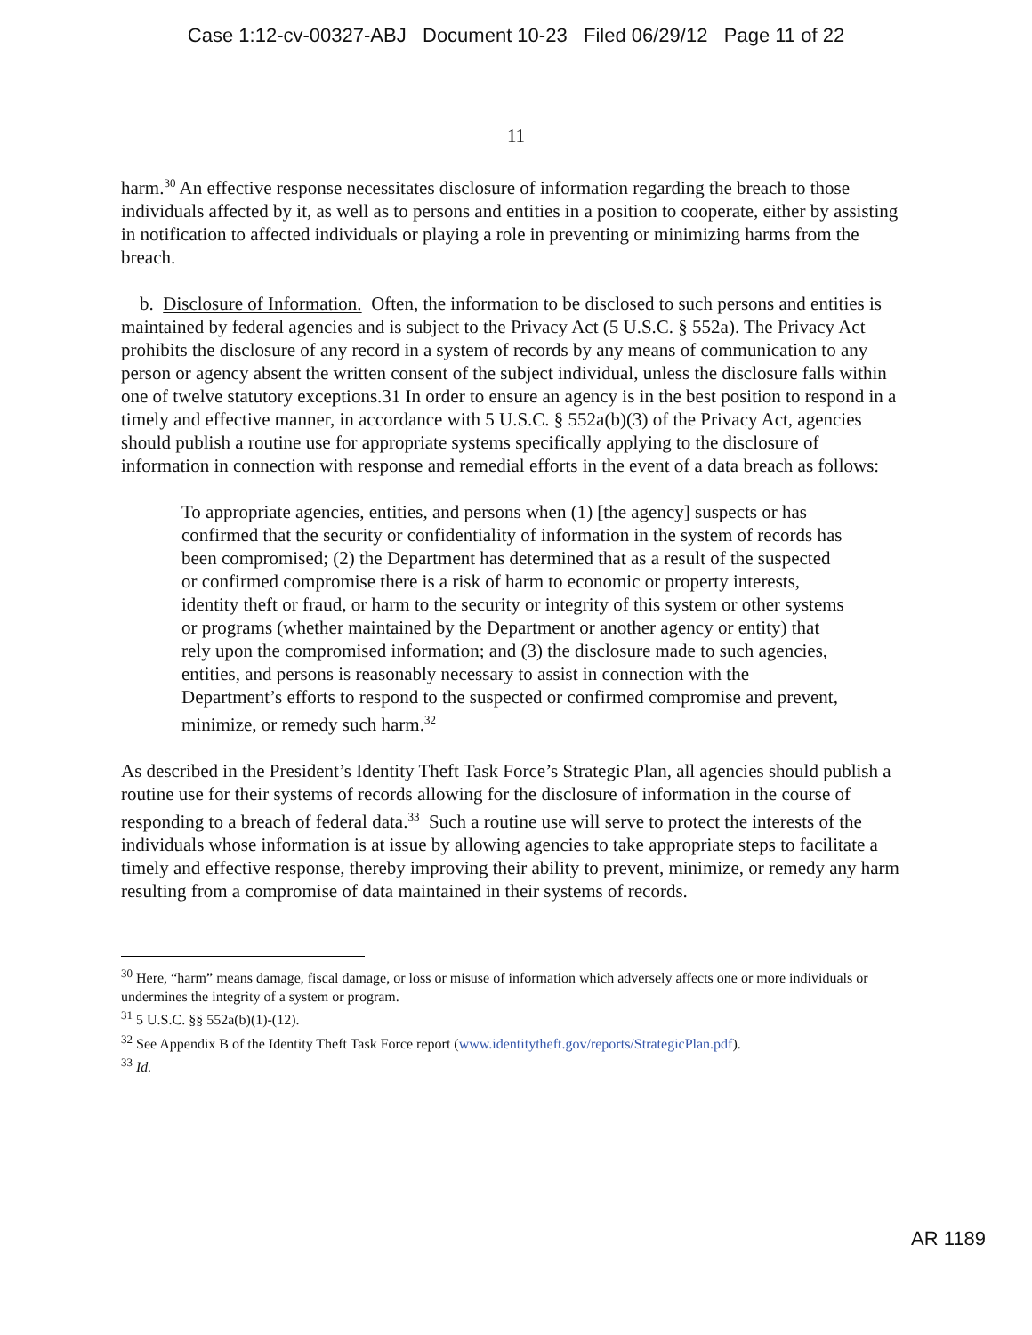Case 1:12-cv-00327-ABJ Document 10-23 Filed 06/29/12 Page 11 of 22
11
harm.<sup>30</sup> An effective response necessitates disclosure of information regarding the breach to those individuals affected by it, as well as to persons and entities in a position to cooperate, either by assisting in notification to affected individuals or playing a role in preventing or minimizing harms from the breach.
b. Disclosure of Information. Often, the information to be disclosed to such persons and entities is maintained by federal agencies and is subject to the Privacy Act (5 U.S.C. § 552a). The Privacy Act prohibits the disclosure of any record in a system of records by any means of communication to any person or agency absent the written consent of the subject individual, unless the disclosure falls within one of twelve statutory exceptions.31 In order to ensure an agency is in the best position to respond in a timely and effective manner, in accordance with 5 U.S.C. § 552a(b)(3) of the Privacy Act, agencies should publish a routine use for appropriate systems specifically applying to the disclosure of information in connection with response and remedial efforts in the event of a data breach as follows:
To appropriate agencies, entities, and persons when (1) [the agency] suspects or has confirmed that the security or confidentiality of information in the system of records has been compromised; (2) the Department has determined that as a result of the suspected or confirmed compromise there is a risk of harm to economic or property interests, identity theft or fraud, or harm to the security or integrity of this system or other systems or programs (whether maintained by the Department or another agency or entity) that rely upon the compromised information; and (3) the disclosure made to such agencies, entities, and persons is reasonably necessary to assist in connection with the Department’s efforts to respond to the suspected or confirmed compromise and prevent, minimize, or remedy such harm.<sup>32</sup>
As described in the President’s Identity Theft Task Force’s Strategic Plan, all agencies should publish a routine use for their systems of records allowing for the disclosure of information in the course of responding to a breach of federal data.<sup>33</sup> Such a routine use will serve to protect the interests of the individuals whose information is at issue by allowing agencies to take appropriate steps to facilitate a timely and effective response, thereby improving their ability to prevent, minimize, or remedy any harm resulting from a compromise of data maintained in their systems of records.
<sup>30</sup> Here, “harm” means damage, fiscal damage, or loss or misuse of information which adversely affects one or more individuals or undermines the integrity of a system or program.
<sup>31</sup> 5 U.S.C. §§ 552a(b)(1)-(12).
<sup>32</sup> See Appendix B of the Identity Theft Task Force report (www.identitytheft.gov/reports/StrategicPlan.pdf).
<sup>33</sup> Id.
AR 1189